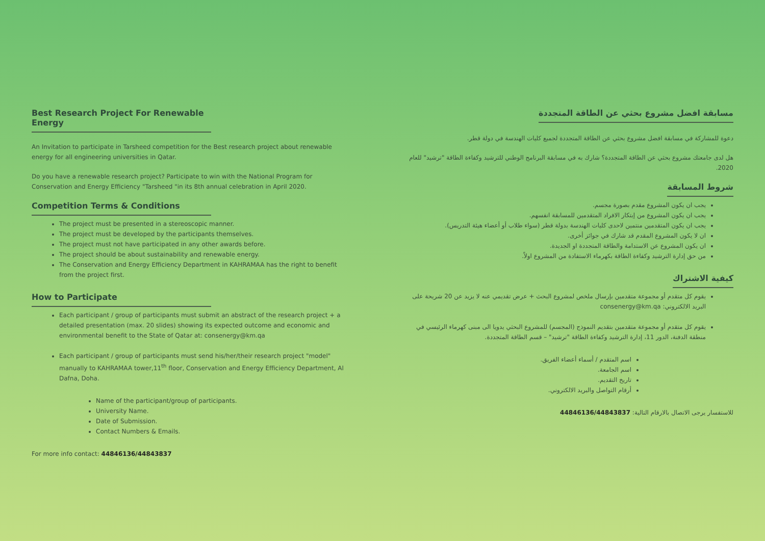Best Research Project For Renewable Energy
An Invitation to participate in Tarsheed competition for the Best research project about renewable energy for all engineering universities in Qatar.
Do you have a renewable research project? Participate to win with the National Program for Conservation and Energy Efficiency "Tarsheed "in its 8th annual celebration in April 2020.
Competition Terms & Conditions
The project must be presented in a stereoscopic manner.
The project must be developed by the participants themselves.
The project must not have participated in any other awards before.
The project should be about sustainability and renewable energy.
The Conservation and Energy Efficiency Department in KAHRAMAA has the right to benefit from the project first.
How to Participate
Each participant / group of participants must submit an abstract of the research project + a detailed presentation (max. 20 slides) showing its expected outcome and economic and environmental benefit to the State of Qatar at: consenergy@km.qa
Each participant / group of participants must send his/her/their research project "model" manually to KAHRAMAA tower,11<sup>th</sup> floor, Conservation and Energy Efficiency Department, Al Dafna, Doha.
Name of the participant/group of participants.
University Name.
Date of Submission.
Contact Numbers & Emails.
For more info contact: 44846136/44843837
مسابقة افضل مشروع بحثي عن الطاقة المتجددة
دعوة للمشاركة في مسابقة افضل مشروع بحثي عن الطاقة المتجددة لجميع كليات الهندسة في دولة قطر.
هل لدى جامعتك مشروع بحثي عن الطاقة المتجددة؟ شارك به في مسابقة البرنامج الوطني للترشيد وكفاءة الطاقة "ترشيد" للعام 2020.
شروط المسابقة
يجب ان يكون المشروع مقدم بصورة مجسم.
يجب ان يكون المشروع من إبتكار الافراد المتقدمين للمسابقة انفسهم.
يجب ان يكون المتقدمين منتمين لاحدى كليات الهندسة بدولة قطر (سواء طلاب أو أعضاء هيئة التدريس).
ان لا يكون المشروع المقدم قد شارك في جوائز أخرى.
ان يكون المشروع عن الاستدامة والطاقة المتجددة او الجديدة.
من حق إدارة الترشيد وكفاءة الطاقة بكهرماء الاستفادة من المشروع اولاً.
كيفية الاشتراك
يقوم كل متقدم أو مجموعة متقدمين بإرسال ملخص لمشروع البحث + عرض تقديمي عنه لا يزيد عن 20 شريحة على البريد الالكتروني: consenergy@km.qa
يقوم كل متقدم أو مجموعة متقدمين بتقديم النموذج (المجسم) للمشروع البحثي يدويا الى مبنى كهرماء الرئيسي في منطقة الدفنة، الدور 11، إدارة الترشيد وكفاءة الطاقة "ترشيد" – قسم الطاقة المتجددة.
اسم المتقدم / أسماء أعضاء الفريق.
اسم الجامعة.
تاريخ التقديم.
أرقام التواصل والبريد الالكتروني.
للاستفسار يرجى الاتصال بالارقام التالية: 44846136/44843837